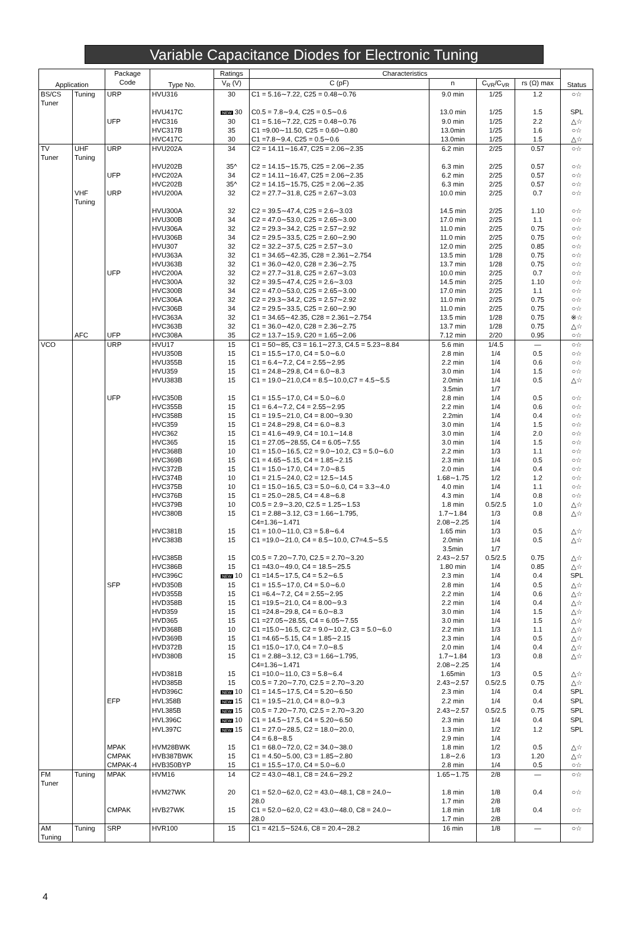Variable Capacitance Diodes for Electronic Tuning
| Application | | Package Code | Type No. | Ratings | Characteristics | | | | Status |
| --- | --- | --- | --- | --- | --- | --- | --- | --- | --- |
| | | | | V<sub>R</sub> (V) | C (pF) | n | C<sub>VR</sub>/C<sub>VR</sub> | rs (Ω) max | |
| BS/CS Tuner | Tuning | URP | HVU316 | 30 | C1 = 5.16∼7.22, C25 = 0.48∼0.76 | 9.0 min | 1/25 | 1.2 | ○☆ |
| | | | HVU417C | NEW 30 | C0.5 = 7.8∼9.4, C25 = 0.5∼0.6 | 13.0 min | 1/25 | 1.5 | SPL |
| | | UFP | HVC316 | 30 | C1 = 5.16∼7.22, C25 = 0.48∼0.76 | 9.0 min | 1/25 | 2.2 | △☆ |
| | | | HVC317B | 35 | C1 =9.00∼11.50, C25 = 0.60∼0.80 | 13.0min | 1/25 | 1.6 | ○☆ |
| | | | HVC417C | 30 | C1 =7.8∼9.4, C25 = 0.5∼0.6 | 13.0min | 1/25 | 1.5 | △☆ |
| TV Tuner | UHF Tuning | URP | HVU202A | 34 | C2 = 14.11∼16.47, C25 = 2.06∼2.35 | 6.2 min | 2/25 | 0.57 | ○☆ |
| | | | HVU202B | 35^ | C2 = 14.15∼15.75, C25 = 2.06∼2.35 | 6.3 min | 2/25 | 0.57 | ○☆ |
| | | UFP | HVC202A | 34 | C2 = 14.11∼16.47, C25 = 2.06∼2.35 | 6.2 min | 2/25 | 0.57 | ○☆ |
| | | | HVC202B | 35^ | C2 = 14.15∼15.75, C25 = 2.06∼2.35 | 6.3 min | 2/25 | 0.57 | ○☆ |
| | VHF Tuning | URP | HVU200A | 32 | C2 = 27.7∼31.8, C25 = 2.67∼3.03 | 10.0 min | 2/25 | 0.7 | ○☆ |
| | | | HVU300A | 32 | C2 = 39.5∼47.4, C25 = 2.6∼3.03 | 14.5 min | 2/25 | 1.10 | ○☆ |
| | | | HVU300B | 34 | C2 = 47.0∼53.0, C25 = 2.65∼3.00 | 17.0 min | 2/25 | 1.1 | ○☆ |
| | | | HVU306A | 32 | C2 = 29.3∼34.2, C25 = 2.57∼2.92 | 11.0 min | 2/25 | 0.75 | ○☆ |
| | | | HVU306B | 34 | C2 = 29.5∼33.5, C25 = 2.60∼2.90 | 11.0 min | 2/25 | 0.75 | ○☆ |
| | | | HVU307 | 32 | C2 = 32.2∼37.5, C25 = 2.57∼3.0 | 12.0 min | 2/25 | 0.85 | ○☆ |
| | | | HVU363A | 32 | C1 = 34.65∼42.35, C28 = 2.361∼2.754 | 13.5 min | 1/28 | 0.75 | ○☆ |
| | | | HVU363B | 32 | C1 = 36.0∼42.0, C28 = 2.36∼2.75 | 13.7 min | 1/28 | 0.75 | ○☆ |
| | | UFP | HVC200A | 32 | C2 = 27.7∼31.8, C25 = 2.67∼3.03 | 10.0 min | 2/25 | 0.7 | ○☆ |
| | | | HVC300A | 32 | C2 = 39.5∼47.4, C25 = 2.6∼3.03 | 14.5 min | 2/25 | 1.10 | ○☆ |
| | | | HVC300B | 34 | C2 = 47.0∼53.0, C25 = 2.65∼3.00 | 17.0 min | 2/25 | 1.1 | ○☆ |
| | | | HVC306A | 32 | C2 = 29.3∼34.2, C25 = 2.57∼2.92 | 11.0 min | 2/25 | 0.75 | ○☆ |
| | | | HVC306B | 34 | C2 = 29.5∼33.5, C25 = 2.60∼2.90 | 11.0 min | 2/25 | 0.75 | ○☆ |
| | | | HVC363A | 32 | C1 = 34.65∼42.35, C28 = 2.361∼2.754 | 13.5 min | 1/28 | 0.75 | ※☆ |
| | | | HVC363B | 32 | C1 = 36.0∼42.0, C28 = 2.36∼2.75 | 13.7 min | 1/28 | 0.75 | △☆ |
| | AFC | UFP | HVC308A | 35 | C2 = 13.7∼15.9, C20 = 1.65∼2.06 | 7.12 min | 2/20 | 0.95 | ○☆ |
| VCO | | URP | HVU17 | 15 | C1 = 50∼85, C3 = 16.1∼27.3, C4.5 = 5.23∼8.84 | 5.6 min | 1/4.5 | — | ○☆ |
| | | | HVU350B | 15 | C1 = 15.5∼17.0, C4 = 5.0∼6.0 | 2.8 min | 1/4 | 0.5 | ○☆ |
| | | | HVU355B | 15 | C1 = 6.4∼7.2, C4 = 2.55∼2.95 | 2.2 min | 1/4 | 0.6 | ○☆ |
| | | | HVU359 | 15 | C1 = 24.8∼29.8, C4 = 6.0∼8.3 | 3.0 min | 1/4 | 1.5 | ○☆ |
| | | | HVU383B | 15 | C1 = 19.0∼21.0,C4 = 8.5∼10.0,C7 = 4.5∼5.5 | 2.0min 3.5min | 1/4 1/7 | 0.5 | △☆ |
| | | UFP | HVC350B | 15 | C1 = 15.5∼17.0, C4 = 5.0∼6.0 | 2.8 min | 1/4 | 0.5 | ○☆ |
| | | | HVC355B | 15 | C1 = 6.4∼7.2, C4 = 2.55∼2.95 | 2.2 min | 1/4 | 0.6 | ○☆ |
| | | | HVC358B | 15 | C1 = 19.5∼21.0, C4 = 8.00∼9.30 | 2.2min | 1/4 | 0.4 | ○☆ |
| | | | HVC359 | 15 | C1 = 24.8∼29.8, C4 = 6.0∼8.3 | 3.0 min | 1/4 | 1.5 | ○☆ |
| | | | HVC362 | 15 | C1 = 41.6∼49.9, C4 = 10.1∼14.8 | 3.0 min | 1/4 | 2.0 | ○☆ |
| | | | HVC365 | 15 | C1 = 27.05∼28.55, C4 = 6.05∼7.55 | 3.0 min | 1/4 | 1.5 | ○☆ |
| | | | HVC368B | 10 | C1 = 15.0∼16.5, C2 = 9.0∼10.2, C3 = 5.0∼6.0 | 2.2 min | 1/3 | 1.1 | ○☆ |
| | | | HVC369B | 15 | C1 = 4.65∼5.15, C4 = 1.85∼2.15 | 2.3 min | 1/4 | 0.5 | ○☆ |
| | | | HVC372B | 15 | C1 = 15.0∼17.0, C4 = 7.0∼8.5 | 2.0 min | 1/4 | 0.4 | ○☆ |
| | | | HVC374B | 10 | C1 = 21.5∼24.0, C2 = 12.5∼14.5 | 1.68∼1.75 | 1/2 | 1.2 | ○☆ |
| | | | HVC375B | 10 | C1 = 15.0∼16.5, C3 = 5.0∼6.0, C4 = 3.3∼4.0 | 4.0 min | 1/4 | 1.1 | ○☆ |
| | | | HVC376B | 15 | C1 = 25.0∼28.5, C4 = 4.8∼6.8 | 4.3 min | 1/4 | 0.8 | ○☆ |
| | | | HVC379B | 10 | C0.5 = 2.9∼3.20, C2.5 = 1.25∼1.53 | 1.8 min | 0.5/2.5 | 1.0 | △☆ |
| | | | HVC380B | 15 | C1 = 2.88∼3.12, C3 = 1.66∼1.795, C4=1.36∼1.471 | 1.7∼1.84 2.08∼2.25 | 1/3 1/4 | 0.8 | △☆ |
| | | | HVC381B | 15 | C1 = 10.0∼11.0, C3 = 5.8∼6.4 | 1.65 min | 1/3 | 0.5 | △☆ |
| | | | HVC383B | 15 | C1 =19.0∼21.0, C4 = 8.5∼10.0, C7=4.5∼5.5 | 2.0min 3.5min | 1/4 1/7 | 0.5 | △☆ |
| | | | HVC385B | 15 | C0.5 = 7.20∼7.70, C2.5 = 2.70∼3.20 | 2.43∼2.57 | 0.5/2.5 | 0.75 | △☆ |
| | | | HVC386B | 15 | C1 =43.0∼49.0, C4 = 18.5∼25.5 | 1.80 min | 1/4 | 0.85 | △☆ |
| | | | HVC396C | NEW 10 | C1 =14.5∼17.5, C4 = 5.2∼6.5 | 2.3 min | 1/4 | 0.4 | SPL |
| | | SFP | HVD350B | 15 | C1 = 15.5∼17.0, C4 = 5.0∼6.0 | 2.8 min | 1/4 | 0.5 | △☆ |
| | | | HVD355B | 15 | C1 =6.4∼7.2, C4 = 2.55∼2.95 | 2.2 min | 1/4 | 0.6 | △☆ |
| | | | HVD358B | 15 | C1 =19.5∼21.0, C4 = 8.00∼9.3 | 2.2 min | 1/4 | 0.4 | △☆ |
| | | | HVD359 | 15 | C1 =24.8∼29.8, C4 = 6.0∼8.3 | 3.0 min | 1/4 | 1.5 | △☆ |
| | | | HVD365 | 15 | C1 =27.05∼28.55, C4 = 6.05∼7.55 | 3.0 min | 1/4 | 1.5 | △☆ |
| | | | HVD368B | 10 | C1 =15.0∼16.5, C2 = 9.0∼10.2, C3 = 5.0∼6.0 | 2.2 min | 1/3 | 1.1 | △☆ |
| | | | HVD369B | 15 | C1 =4.65∼5.15, C4 = 1.85∼2.15 | 2.3 min | 1/4 | 0.5 | △☆ |
| | | | HVD372B | 15 | C1 =15.0∼17.0, C4 = 7.0∼8.5 | 2.0 min | 1/4 | 0.4 | △☆ |
| | | | HVD380B | 15 | C1 = 2.88∼3.12, C3 = 1.66∼1.795, C4=1.36∼1.471 | 1.7∼1.84 2.08∼2.25 | 1/3 1/4 | 0.8 | △☆ |
| | | | HVD381B | 15 | C1 =10.0∼11.0, C3 = 5.8∼6.4 | 1.65min | 1/3 | 0.5 | △☆ |
| | | | HVD385B | 15 | C0.5 = 7.20∼7.70, C2.5 = 2.70∼3.20 | 2.43∼2.57 | 0.5/2.5 | 0.75 | △☆ |
| | | | HVD396C | NEW 10 | C1 = 14.5∼17.5, C4 = 5.20∼6.50 | 2.3 min | 1/4 | 0.4 | SPL |
| | | EFP | HVL358B | NEW 15 | C1 = 19.5∼21.0, C4 = 8.0∼9.3 | 2.2 min | 1/4 | 0.4 | SPL |
| | | | HVL385B | NEW 15 | C0.5 = 7.20∼7.70, C2.5 = 2.70∼3.20 | 2.43∼2.57 | 0.5/2.5 | 0.75 | SPL |
| | | | HVL396C | NEW 10 | C1 = 14.5∼17.5, C4 = 5.20∼6.50 | 2.3 min | 1/4 | 0.4 | SPL |
| | | | HVL397C | NEW 15 | C1 = 27.0∼28.5, C2 = 18.0∼20.0, C4 = 6.8∼8.5 | 1.3 min 2.9 min | 1/2 1/4 | 1.2 | SPL |
| | | MPAK | HVM28BWK | 15 | C1 = 68.0∼72.0, C2 = 34.0∼38.0 | 1.8 min | 1/2 | 0.5 | △☆ |
| | | CMPAK | HVB387BWK | 15 | C1 = 4.50∼5.00, C3 = 1.85∼2.80 | 1.8∼2.6 | 1/3 | 1.20 | △☆ |
| | | CMPAK-4 | HVB350BYP | 15 | C1 = 15.5∼17.0, C4 = 5.0∼6.0 | 2.8 min | 1/4 | 0.5 | ○☆ |
| FM Tuner | Tuning | MPAK | HVM16 | 14 | C2 = 43.0∼48.1, C8 = 24.6∼29.2 | 1.65∼1.75 | 2/8 | — | ○☆ |
| | | | HVM27WK | 20 | C1 = 52.0∼62.0, C2 = 43.0∼48.1, C8 = 24.0∼ 28.0 | 1.8 min 1.7 min | 1/8 2/8 | 0.4 | ○☆ |
| | | CMPAK | HVB27WK | 15 | C1 = 52.0∼62.0, C2 = 43.0∼48.0, C8 = 24.0∼ 28.0 | 1.8 min 1.7 min | 1/8 2/8 | 0.4 | ○☆ |
| AM Tuning | Tuning | SRP | HVR100 | 15 | C1 = 421.5∼524.6, C8 = 20.4∼28.2 | 16 min | 1/8 | — | ○☆ |
4